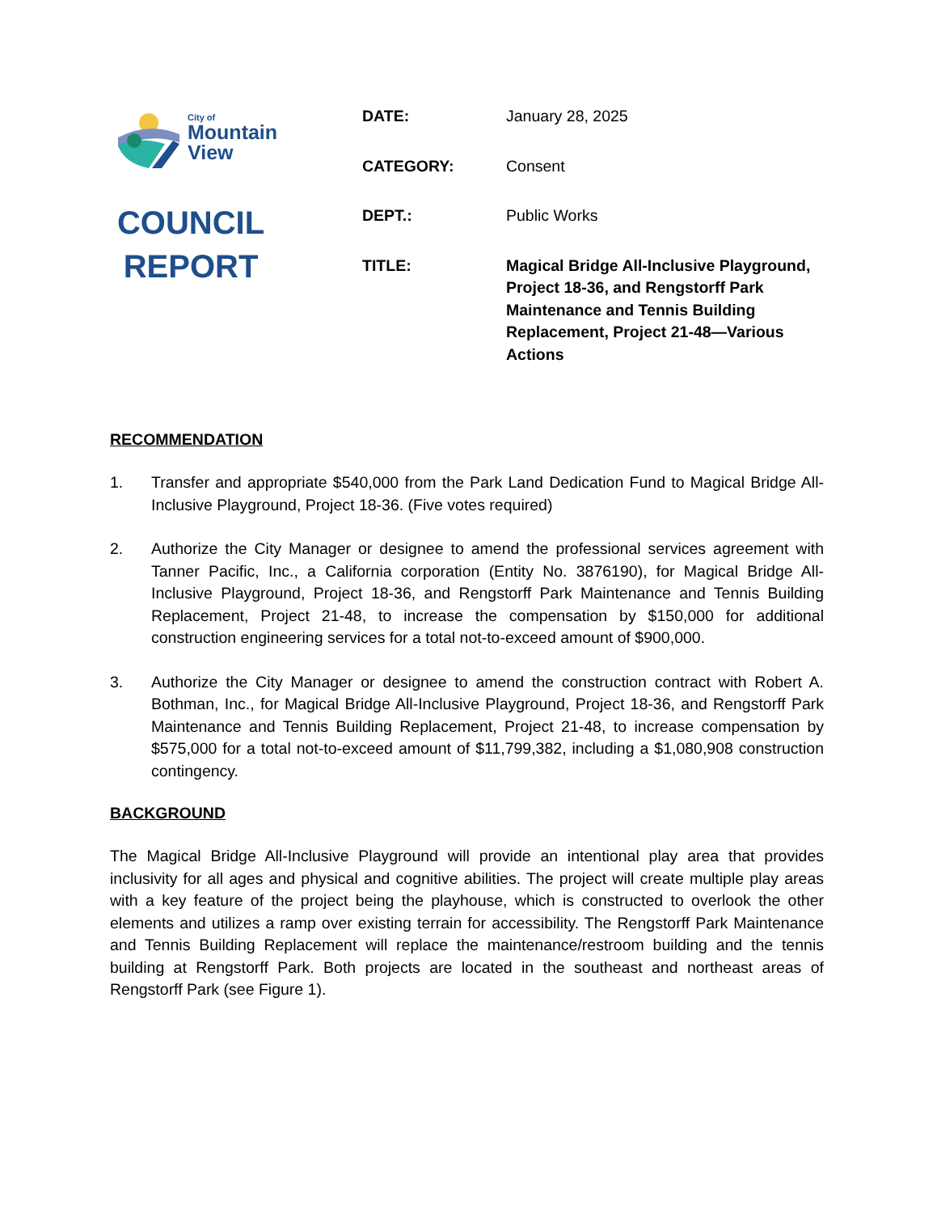City of
Mountain
View
COUNCIL
REPORT
DATE: January 28, 2025
CATEGORY: Consent
DEPT.: Public Works
TITLE: Magical Bridge All-Inclusive Playground, Project 18-36, and Rengstorff Park Maintenance and Tennis Building Replacement, Project 21-48—Various Actions
RECOMMENDATION
1. Transfer and appropriate $540,000 from the Park Land Dedication Fund to Magical Bridge All-Inclusive Playground, Project 18-36. (Five votes required)
2. Authorize the City Manager or designee to amend the professional services agreement with Tanner Pacific, Inc., a California corporation (Entity No. 3876190), for Magical Bridge All-Inclusive Playground, Project 18-36, and Rengstorff Park Maintenance and Tennis Building Replacement, Project 21-48, to increase the compensation by $150,000 for additional construction engineering services for a total not-to-exceed amount of $900,000.
3. Authorize the City Manager or designee to amend the construction contract with Robert A. Bothman, Inc., for Magical Bridge All-Inclusive Playground, Project 18-36, and Rengstorff Park Maintenance and Tennis Building Replacement, Project 21-48, to increase compensation by $575,000 for a total not-to-exceed amount of $11,799,382, including a $1,080,908 construction contingency.
BACKGROUND
The Magical Bridge All-Inclusive Playground will provide an intentional play area that provides inclusivity for all ages and physical and cognitive abilities. The project will create multiple play areas with a key feature of the project being the playhouse, which is constructed to overlook the other elements and utilizes a ramp over existing terrain for accessibility. The Rengstorff Park Maintenance and Tennis Building Replacement will replace the maintenance/restroom building and the tennis building at Rengstorff Park. Both projects are located in the southeast and northeast areas of Rengstorff Park (see Figure 1).